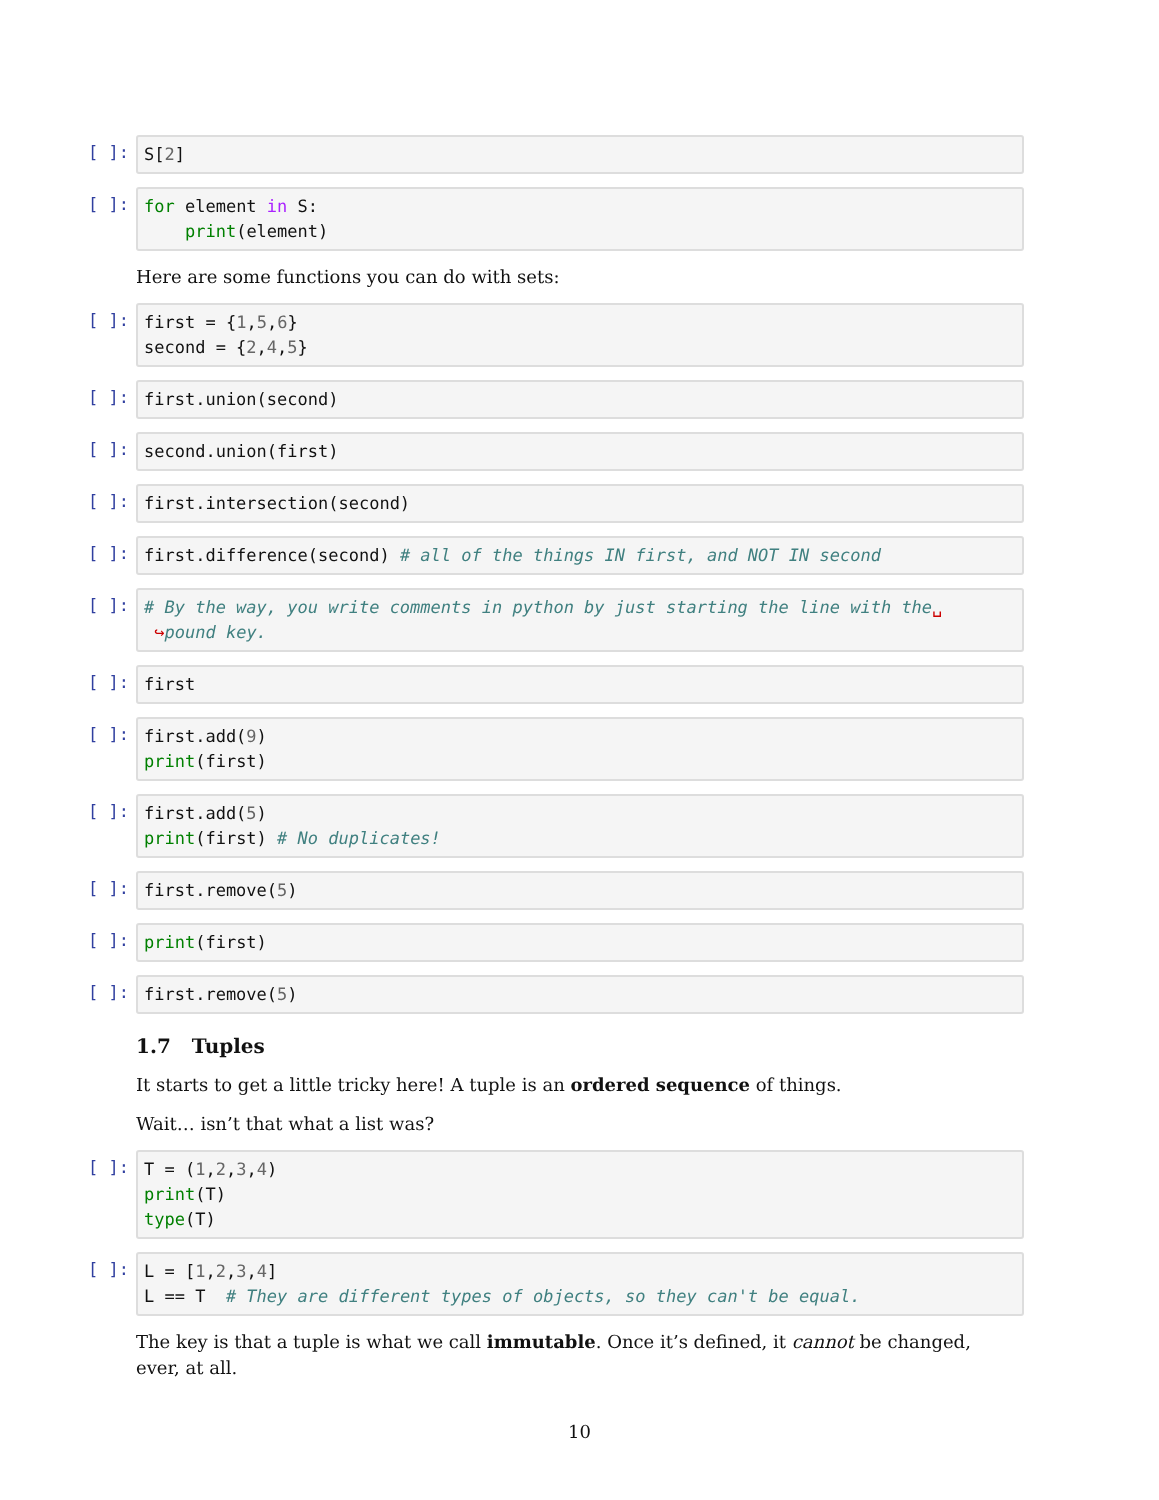[ ]:
S[2]
[ ]:
for element in S: print(element)
Here are some functions you can do with sets:
[ ]:
first = {1,5,6} second = {2,4,5}
[ ]:
first.union(second)
[ ]:
second.union(first)
[ ]:
first.intersection(second)
[ ]:
first.difference(second) # all of the things IN first, and NOT IN second
[ ]:
# By the way, you write comments in python by just starting the line with the␣ ↪pound key.
[ ]:
first
[ ]:
first.add(9) print(first)
[ ]:
first.add(5) print(first) # No duplicates!
[ ]:
first.remove(5)
[ ]:
print(first)
[ ]:
first.remove(5)
1.7 Tuples
It starts to get a little tricky here! A tuple is an ordered sequence of things.
Wait… isn’t that what a list was?
[ ]:
T = (1,2,3,4) print(T) type(T)
[ ]:
L = [1,2,3,4] L == T # They are different types of objects, so they can't be equal.
The key is that a tuple is what we call immutable. Once it’s defined, it cannot be changed, ever, at all.
10